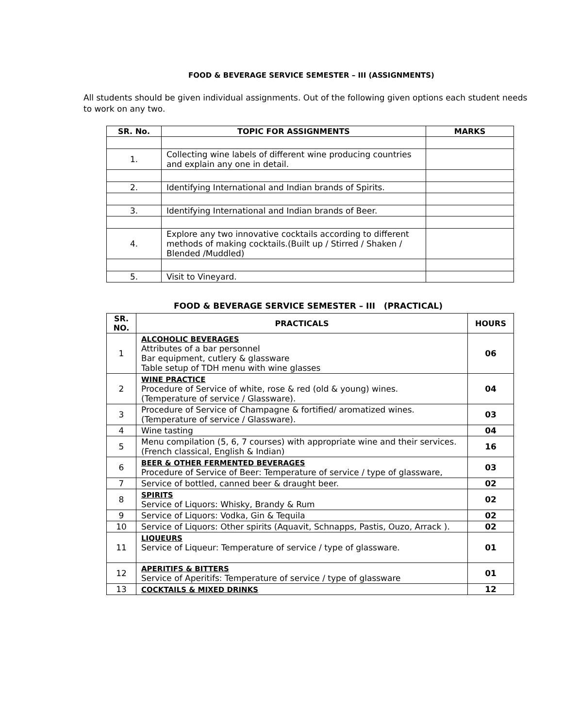FOOD & BEVERAGE SERVICE SEMESTER – III (ASSIGNMENTS)
All students should be given individual assignments. Out of the following given options each student needs to work on any two.
| SR. No. | TOPIC FOR ASSIGNMENTS | MARKS |
| --- | --- | --- |
| 1. | Collecting wine labels of different wine producing countries and explain any one in detail. | |
| 2. | Identifying International and Indian brands of Spirits. | |
| 3. | Identifying International and Indian brands of Beer. | |
| 4. | Explore any two innovative cocktails according to different methods of making cocktails.(Built up / Stirred / Shaken / Blended /Muddled) | |
| 5. | Visit to Vineyard. | |
FOOD & BEVERAGE SERVICE SEMESTER – III (PRACTICAL)
| SR. NO. | PRACTICALS | HOURS |
| --- | --- | --- |
| 1 | ALCOHOLIC BEVERAGES Attributes of a bar personnel Bar equipment, cutlery & glassware Table setup of TDH menu with wine glasses | 06 |
| 2 | WINE PRACTICE Procedure of Service of white, rose & red (old & young) wines. (Temperature of service / Glassware). | 04 |
| 3 | Procedure of Service of Champagne & fortified/ aromatized wines. (Temperature of service / Glassware). | 03 |
| 4 | Wine tasting | 04 |
| 5 | Menu compilation (5, 6, 7 courses) with appropriate wine and their services. (French classical, English & Indian) | 16 |
| 6 | BEER & OTHER FERMENTED BEVERAGES Procedure of Service of Beer: Temperature of service / type of glassware, | 03 |
| 7 | Service of bottled, canned beer & draught beer. | 02 |
| 8 | SPIRITS Service of Liquors: Whisky, Brandy & Rum | 02 |
| 9 | Service of Liquors: Vodka, Gin & Tequila | 02 |
| 10 | Service of Liquors: Other spirits (Aquavit, Schnapps, Pastis, Ouzo, Arrack ). | 02 |
| 11 | LIQUEURS Service of Liqueur: Temperature of service / type of glassware. | 01 |
| 12 | APERITIFS & BITTERS Service of Aperitifs: Temperature of service / type of glassware | 01 |
| 13 | COCKTAILS & MIXED DRINKS | 12 |